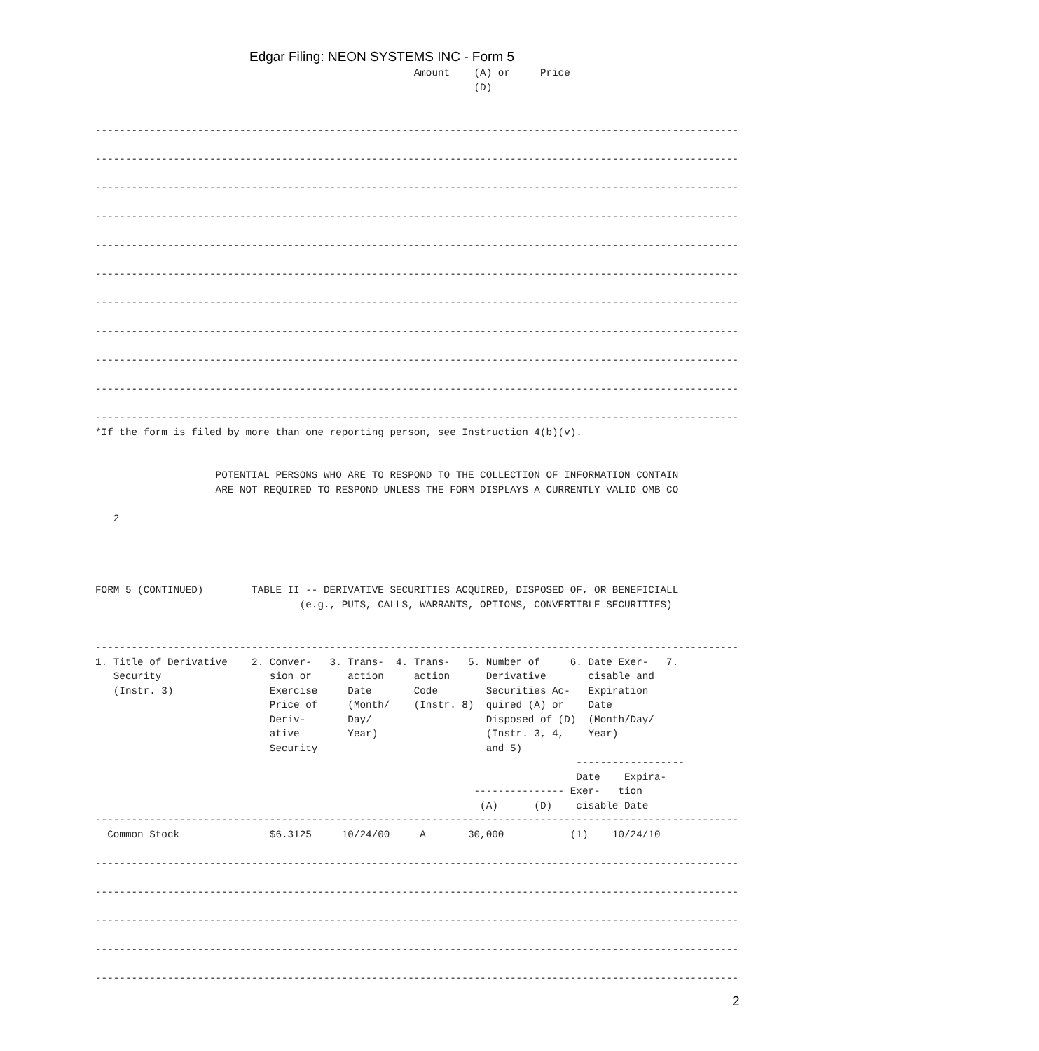Edgar Filing: NEON SYSTEMS INC - Form 5
                                                     Amount    (A) or     Price
                                                               (D)


-----------------------------------------------------------------------------------------------------------

-----------------------------------------------------------------------------------------------------------

-----------------------------------------------------------------------------------------------------------

-----------------------------------------------------------------------------------------------------------

-----------------------------------------------------------------------------------------------------------

-----------------------------------------------------------------------------------------------------------

-----------------------------------------------------------------------------------------------------------

-----------------------------------------------------------------------------------------------------------

-----------------------------------------------------------------------------------------------------------

-----------------------------------------------------------------------------------------------------------

-----------------------------------------------------------------------------------------------------------
*If the form is filed by more than one reporting person, see Instruction 4(b)(v).


                    POTENTIAL PERSONS WHO ARE TO RESPOND TO THE COLLECTION OF INFORMATION CONTAIN
                    ARE NOT REQUIRED TO RESPOND UNLESS THE FORM DISPLAYS A CURRENTLY VALID OMB CO

   2




FORM 5 (CONTINUED)        TABLE II -- DERIVATIVE SECURITIES ACQUIRED, DISPOSED OF, OR BENEFICIALL
                                  (e.g., PUTS, CALLS, WARRANTS, OPTIONS, CONVERTIBLE SECURITIES)


-----------------------------------------------------------------------------------------------------------
1. Title of Derivative    2. Conver-   3. Trans-  4. Trans-   5. Number of     6. Date Exer-   7.
   Security                  sion or      action     action      Derivative       cisable and
   (Instr. 3)                Exercise     Date       Code        Securities Ac-   Expiration
                             Price of     (Month/    (Instr. 8)  quired (A) or    Date
                             Deriv-       Day/                   Disposed of (D)  (Month/Day/
                             ative        Year)                  (Instr. 3, 4,    Year)
                             Security                            and 5)
                                                                                ------------------
                                                                                Date    Expira-
                                                               --------------- Exer-   tion
                                                                (A)      (D)    cisable Date
-----------------------------------------------------------------------------------------------------------
  Common Stock               $6.3125     10/24/00     A       30,000           (1)    10/24/10

-----------------------------------------------------------------------------------------------------------

-----------------------------------------------------------------------------------------------------------

-----------------------------------------------------------------------------------------------------------

-----------------------------------------------------------------------------------------------------------

-----------------------------------------------------------------------------------------------------------
2